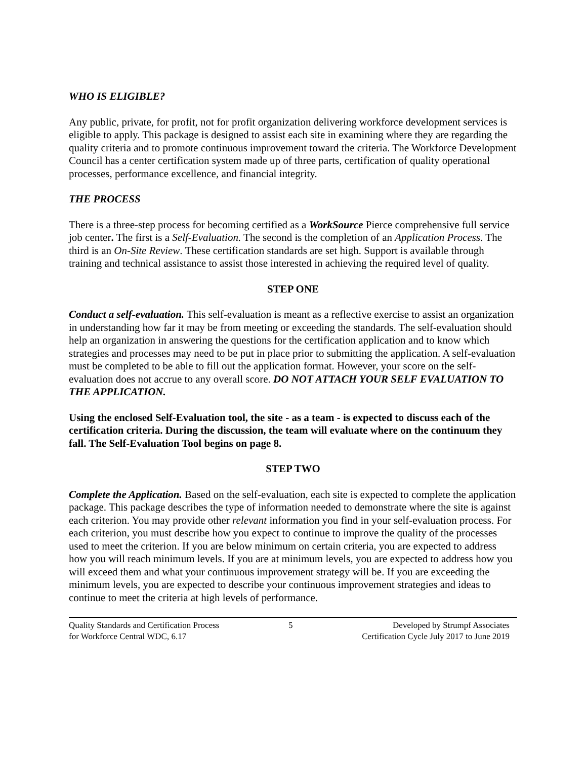WHO IS ELIGIBLE?
Any public, private, for profit, not for profit organization delivering workforce development services is eligible to apply. This package is designed to assist each site in examining where they are regarding the quality criteria and to promote continuous improvement toward the criteria. The Workforce Development Council has a center certification system made up of three parts, certification of quality operational processes, performance excellence, and financial integrity.
THE PROCESS
There is a three-step process for becoming certified as a WorkSource Pierce comprehensive full service job center. The first is a Self-Evaluation. The second is the completion of an Application Process. The third is an On-Site Review. These certification standards are set high. Support is available through training and technical assistance to assist those interested in achieving the required level of quality.
STEP ONE
Conduct a self-evaluation. This self-evaluation is meant as a reflective exercise to assist an organization in understanding how far it may be from meeting or exceeding the standards. The self-evaluation should help an organization in answering the questions for the certification application and to know which strategies and processes may need to be put in place prior to submitting the application. A self-evaluation must be completed to be able to fill out the application format. However, your score on the self-evaluation does not accrue to any overall score. DO NOT ATTACH YOUR SELF EVALUATION TO THE APPLICATION.
Using the enclosed Self-Evaluation tool, the site - as a team - is expected to discuss each of the certification criteria. During the discussion, the team will evaluate where on the continuum they fall. The Self-Evaluation Tool begins on page 8.
STEP TWO
Complete the Application. Based on the self-evaluation, each site is expected to complete the application package. This package describes the type of information needed to demonstrate where the site is against each criterion. You may provide other relevant information you find in your self-evaluation process. For each criterion, you must describe how you expect to continue to improve the quality of the processes used to meet the criterion. If you are below minimum on certain criteria, you are expected to address how you will reach minimum levels. If you are at minimum levels, you are expected to address how you will exceed them and what your continuous improvement strategy will be. If you are exceeding the minimum levels, you are expected to describe your continuous improvement strategies and ideas to continue to meet the criteria at high levels of performance.
Quality Standards and Certification Process
for Workforce Central WDC, 6.17
5 Developed by Strumpf Associates
Certification Cycle July 2017 to June 2019